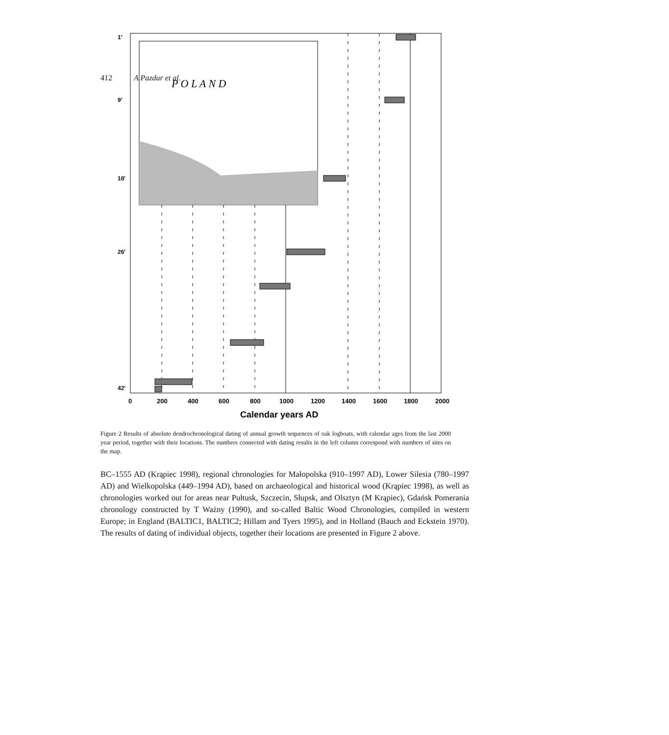412 A Pazdur et al.
P O L A N D
1'
9'
18'
26'
42'
0
200
400
600
800
1000
1200
1400
1600
1800
2000
Calendar years AD
Figure 2 Results of absolute dendrochronological dating of annual growth sequences of oak logboats, with calendar ages from the last 2000 year period, together with their locations. The numbers connected with dating results in the left column correspond with numbers of sites on the map.
BC–1555 AD (Krąpiec 1998), regional chronologies for Małopolska (910–1997 AD), Lower Silesia (780–1997 AD) and Wielkopolska (449–1994 AD), based on archaeological and historical wood (Krąpiec 1998), as well as chronologies worked out for areas near Pułtusk, Szczecin, Słupsk, and Olsztyn (M Krąpiec), Gdańsk Pomerania chronology constructed by T Ważny (1990), and so-called Baltic Wood Chronologies, compiled in western Europe; in England (BALTIC1, BALTIC2; Hillam and Tyers 1995), and in Holland (Bauch and Eckstein 1970). The results of dating of individual objects, together their locations are presented in Figure 2 above.